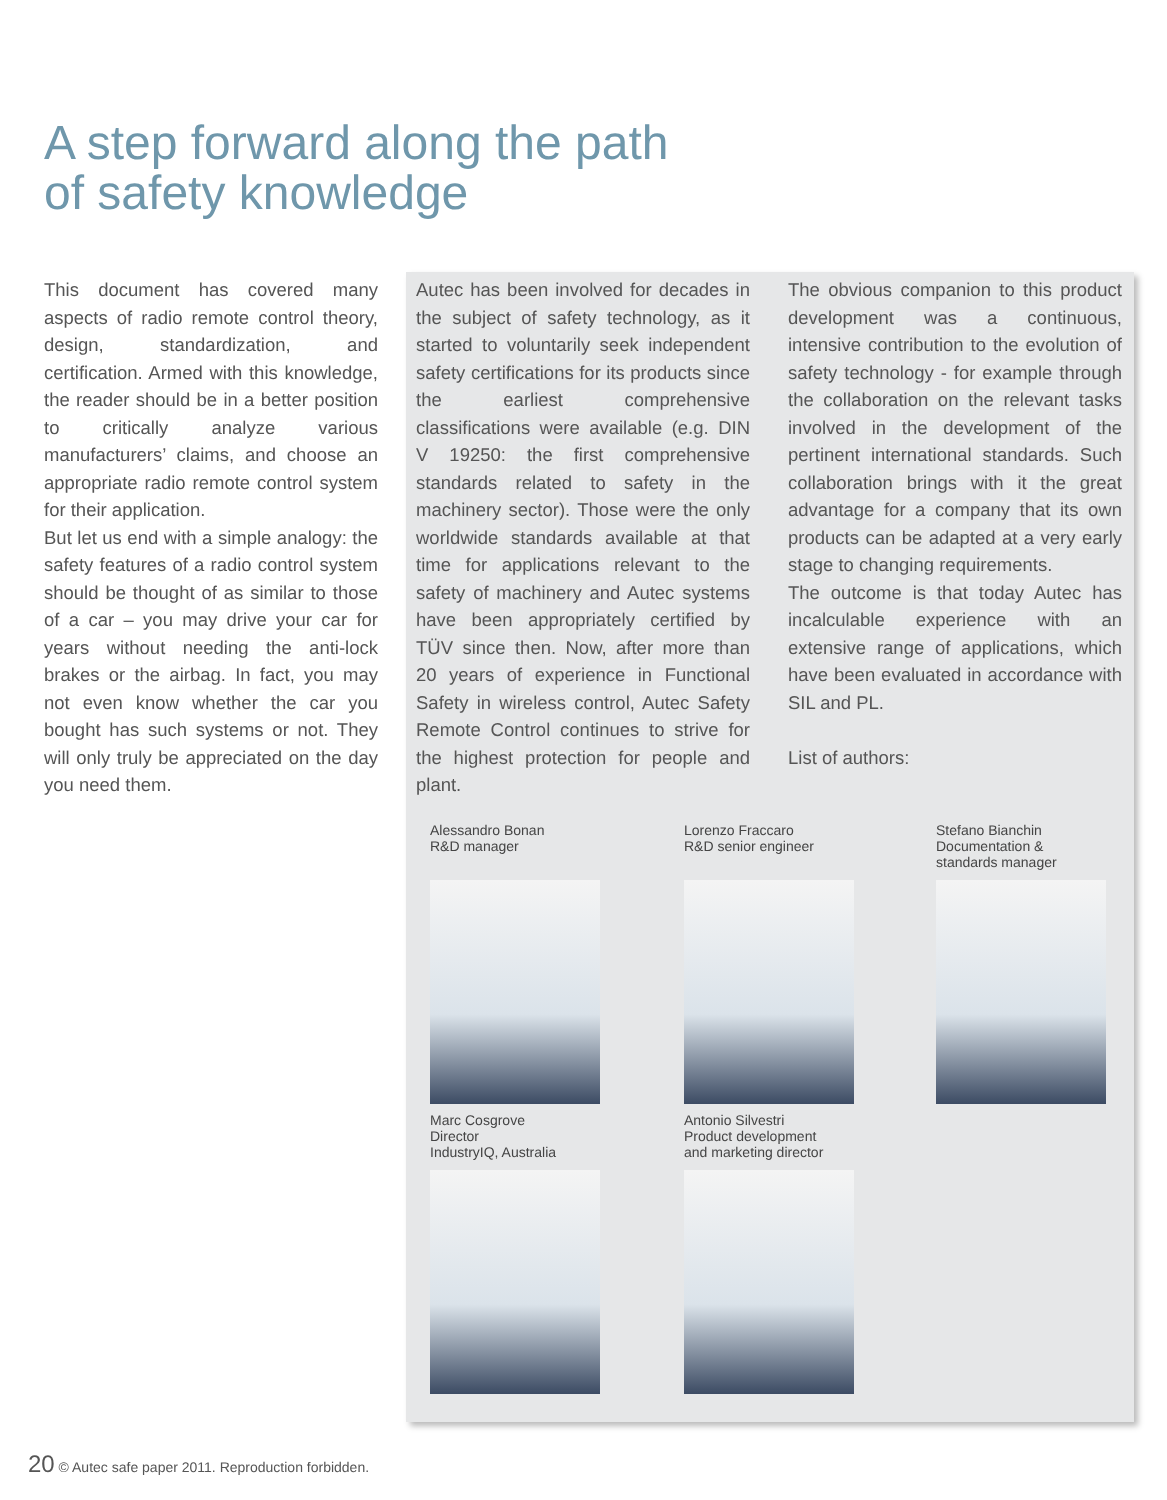A step forward along the path
of safety knowledge
This document has covered many aspects of radio remote control theory, design, standardization, and certification. Armed with this knowledge, the reader should be in a better position to critically analyze various manufacturers’ claims, and choose an appropriate radio remote control system for their application.
But let us end with a simple analogy: the safety features of a radio control system should be thought of as similar to those of a car – you may drive your car for years without needing the anti-lock brakes or the airbag. In fact, you may not even know whether the car you bought has such systems or not. They will only truly be appreciated on the day you need them.
Autec has been involved for decades in the subject of safety technology, as it started to voluntarily seek independent safety certifications for its products since the earliest comprehensive classifications were available (e.g. DIN V 19250: the first comprehensive standards related to safety in the machinery sector). Those were the only worldwide standards available at that time for applications relevant to the safety of machinery and Autec systems have been appropriately certified by TÜV since then. Now, after more than 20 years of experience in Functional Safety in wireless control, Autec Safety Remote Control continues to strive for the highest protection for people and plant.
The obvious companion to this product development was a continuous, intensive contribution to the evolution of safety technology - for example through the collaboration on the relevant tasks involved in the development of the pertinent international standards. Such collaboration brings with it the great advantage for a company that its own products can be adapted at a very early stage to changing requirements.
The outcome is that today Autec has incalculable experience with an extensive range of applications, which have been evaluated in accordance with SIL and PL.
List of authors:
Alessandro Bonan
R&D manager
Lorenzo Fraccaro
R&D senior engineer
Stefano Bianchin
Documentation &
standards manager
Marc Cosgrove
Director
IndustryIQ, Australia
Antonio Silvestri
Product development
and marketing director
20 © Autec safe paper 2011. Reproduction forbidden.